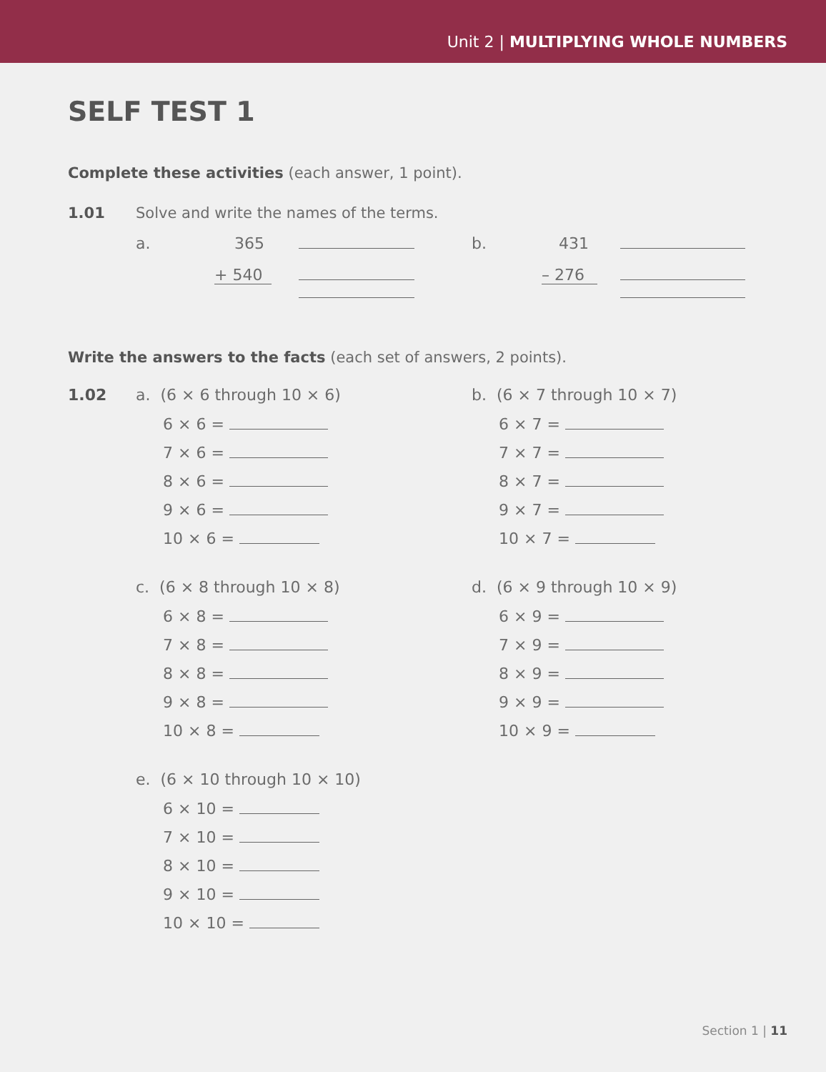Unit 2 | MULTIPLYING WHOLE NUMBERS
SELF TEST 1
Complete these activities (each answer, 1 point).
1.01 Solve and write the names of the terms.
a. 365
+ 540
b. 431
– 276
Write the answers to the facts (each set of answers, 2 points).
1.02 a. (6 × 6 through 10 × 6)
6 × 6 =
7 × 6 =
8 × 6 =
9 × 6 =
10 × 6 =
b. (6 × 7 through 10 × 7)
6 × 7 =
7 × 7 =
8 × 7 =
9 × 7 =
10 × 7 =
c. (6 × 8 through 10 × 8)
6 × 8 =
7 × 8 =
8 × 8 =
9 × 8 =
10 × 8 =
d. (6 × 9 through 10 × 9)
6 × 9 =
7 × 9 =
8 × 9 =
9 × 9 =
10 × 9 =
e. (6 × 10 through 10 × 10)
6 × 10 =
7 × 10 =
8 × 10 =
9 × 10 =
10 × 10 =
Section 1 | 11